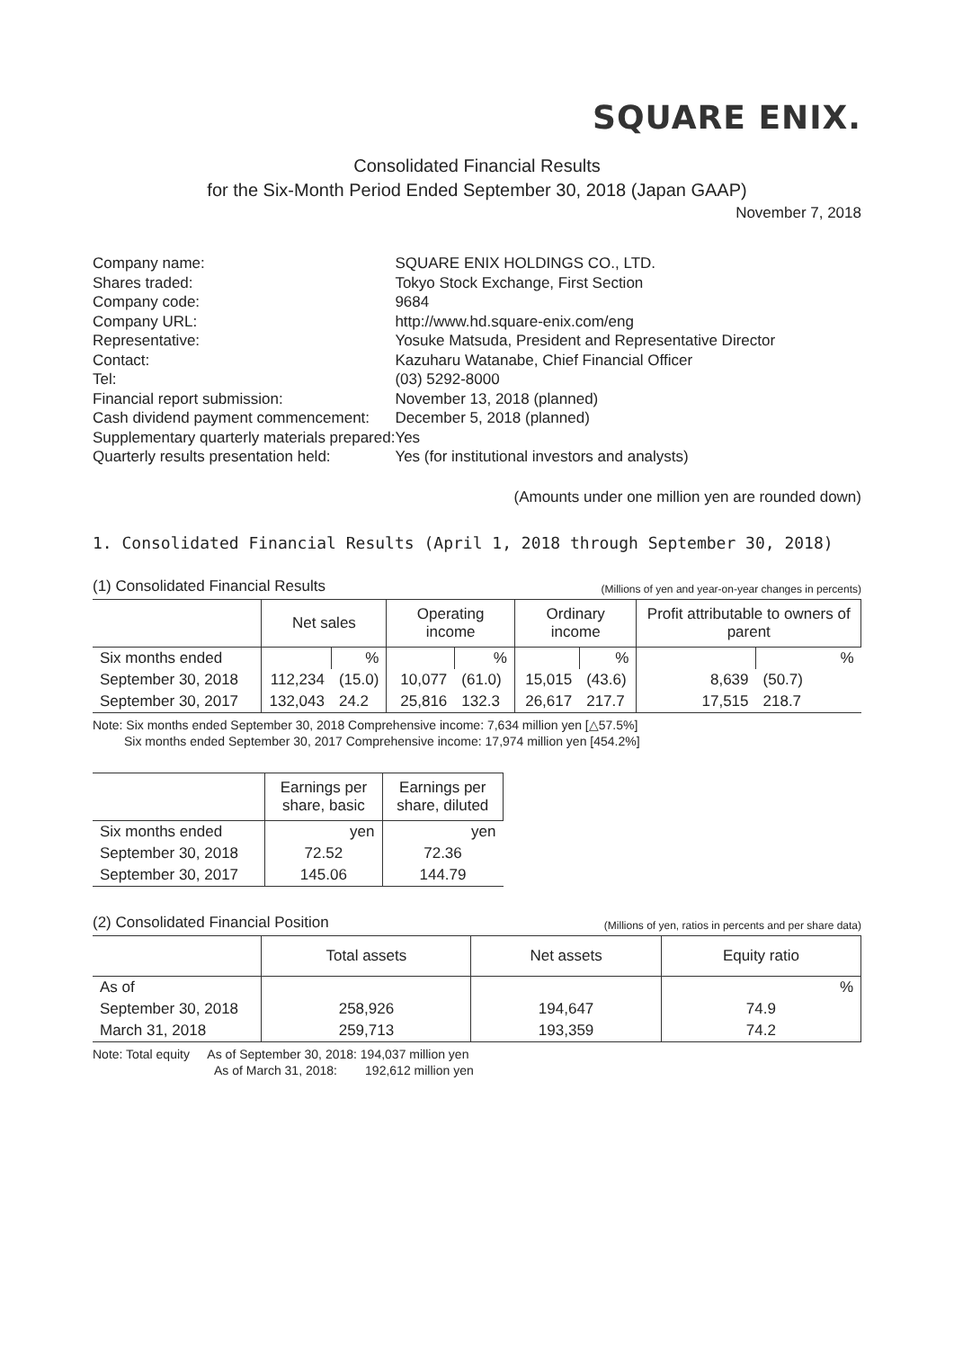SQUARE ENIX.
Consolidated Financial Results
for the Six-Month Period Ended September 30, 2018 (Japan GAAP)
November 7, 2018
| Company name: | SQUARE ENIX HOLDINGS CO., LTD. | |
| Shares traded: | Tokyo Stock Exchange, First Section | |
| Company code: | 9684 | |
| Company URL: | http://www.hd.square-enix.com/eng | |
| Representative: | Yosuke Matsuda, President and Representative Director | |
| Contact: | Kazuharu Watanabe, Chief Financial Officer | |
| Tel: | (03) 5292-8000 | |
| Financial report submission: | | November 13, 2018 (planned) |
| Cash dividend payment commencement: | | December 5, 2018 (planned) |
| Supplementary quarterly materials prepared: | | Yes |
| Quarterly results presentation held: | | Yes (for institutional investors and analysts) |
(Amounts under one million yen are rounded down)
1. Consolidated Financial Results (April 1, 2018 through September 30, 2018)
(1) Consolidated Financial Results (Millions of yen and year-on-year changes in percents)
| | Net sales | | Operating income | | Ordinary income | | Profit attributable to owners of parent | |
| --- | --- | --- | --- | --- | --- | --- | --- | --- |
| Six months ended | | % | | % | | % | | % |
| September 30, 2018 | 112,234 | (15.0) | 10,077 | (61.0) | 15,015 | (43.6) | 8,639 | (50.7) |
| September 30, 2017 | 132,043 | 24.2 | 25,816 | 132.3 | 26,617 | 217.7 | 17,515 | 218.7 |
Note: Six months ended September 30, 2018 Comprehensive income: 7,634 million yen [△57.5%]
Six months ended September 30, 2017 Comprehensive income: 17,974 million yen [454.2%]
| | Earnings per share, basic | Earnings per share, diluted |
| --- | --- | --- |
| Six months ended | yen | yen |
| September 30, 2018 | 72.52 | 72.36 |
| September 30, 2017 | 145.06 | 144.79 |
(2) Consolidated Financial Position (Millions of yen, ratios in percents and per share data)
| | Total assets | Net assets | Equity ratio |
| --- | --- | --- | --- |
| As of | | | % |
| September 30, 2018 | 258,926 | 194,647 | 74.9 |
| March 31, 2018 | 259,713 | 193,359 | 74.2 |
Note: Total equity As of September 30, 2018: 194,037 million yen
As of March 31, 2018: 192,612 million yen